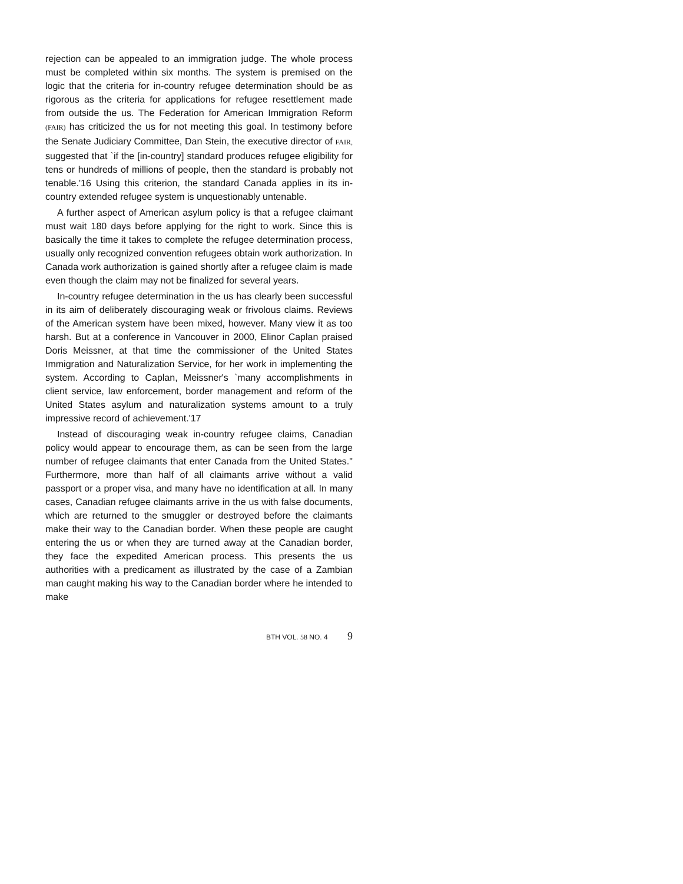rejection can be appealed to an immigration judge. The whole process must be completed within six months. The system is premised on the logic that the criteria for in-country refugee determination should be as rigorous as the criteria for applications for refugee resettlement made from outside the us. The Federation for American Immigration Reform (FAIR) has criticized the us for not meeting this goal. In testimony before the Senate Judiciary Committee, Dan Stein, the executive director of FAIR, suggested that `if the [in-country] standard produces refugee eligibility for tens or hundreds of millions of people, then the standard is probably not tenable.'16 Using this criterion, the standard Canada applies in its in-country extended refugee system is unquestionably untenable.
A further aspect of American asylum policy is that a refugee claimant must wait 180 days before applying for the right to work. Since this is basically the time it takes to complete the refugee determination process, usually only recognized convention refugees obtain work authorization. In Canada work authorization is gained shortly after a refugee claim is made even though the claim may not be finalized for several years.
In-country refugee determination in the us has clearly been successful in its aim of deliberately discouraging weak or frivolous claims. Reviews of the American system have been mixed, however. Many view it as too harsh. But at a conference in Vancouver in 2000, Elinor Caplan praised Doris Meissner, at that time the commissioner of the United States Immigration and Naturalization Service, for her work in implementing the system. According to Caplan, Meissner's `many accomplishments in client service, law enforcement, border management and reform of the United States asylum and naturalization systems amount to a truly impressive record of achievement.'17
Instead of discouraging weak in-country refugee claims, Canadian policy would appear to encourage them, as can be seen from the large number of refugee claimants that enter Canada from the United States." Furthermore, more than half of all claimants arrive without a valid passport or a proper visa, and many have no identification at all. In many cases, Canadian refugee claimants arrive in the us with false documents, which are returned to the smuggler or destroyed before the claimants make their way to the Canadian border. When these people are caught entering the us or when they are turned away at the Canadian border, they face the expedited American process. This presents the us authorities with a predicament as illustrated by the case of a Zambian man caught making his way to the Canadian border where he intended to make
BTH VOL. 58 NO. 4 9